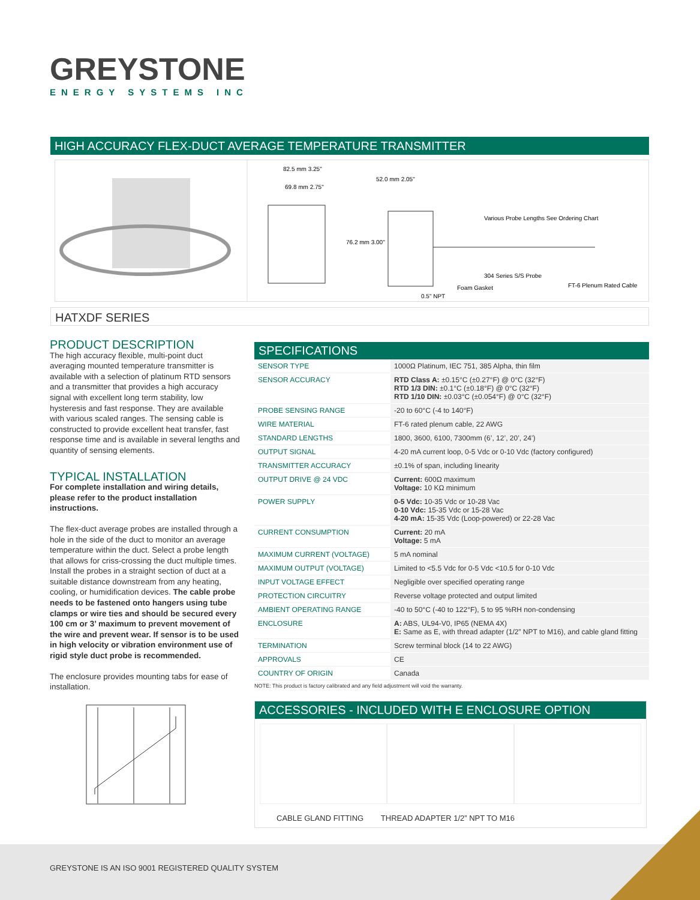GREYSTONE
ENERGY SYSTEMS INC
HIGH ACCURACY FLEX-DUCT AVERAGE TEMPERATURE TRANSMITTER
82.5 mm 3.25"
69.8 mm 2.75"
52.0 mm 2.05"
76.2 mm 3.00"
Various Probe Lengths See Ordering Chart
304 Series S/S Probe
Foam Gasket
FT-6 Plenum Rated Cable
0.5" NPT
HATXDF SERIES
PRODUCT DESCRIPTION
The high accuracy flexible, multi-point duct averaging mounted temperature transmitter is available with a selection of platinum RTD sensors and a transmitter that provides a high accuracy signal with excellent long term stability, low hysteresis and fast response. They are available with various scaled ranges. The sensing cable is constructed to provide excellent heat transfer, fast response time and is available in several lengths and quantity of sensing elements.
TYPICAL INSTALLATION
For complete installation and wiring details, please refer to the product installation instructions.
The flex-duct average probes are installed through a hole in the side of the duct to monitor an average temperature within the duct. Select a probe length that allows for criss-crossing the duct multiple times. Install the probes in a straight section of duct at a suitable distance downstream from any heating, cooling, or humidification devices. The cable probe needs to be fastened onto hangers using tube clamps or wire ties and should be secured every 100 cm or 3’ maximum to prevent movement of the wire and prevent wear. If sensor is to be used in high velocity or vibration environment use of rigid style duct probe is recommended.
The enclosure provides mounting tabs for ease of installation.
SPECIFICATIONS
| SENSOR TYPE | 1000Ω Platinum, IEC 751, 385 Alpha, thin film |
| SENSOR ACCURACY | RTD Class A: ±0.15°C (±0.27°F) @ 0°C (32°F) RTD 1/3 DIN: ±0.1°C (±0.18°F) @ 0°C (32°F) RTD 1/10 DIN: ±0.03°C (±0.054°F) @ 0°C (32°F) |
| PROBE SENSING RANGE | -20 to 60°C (-4 to 140°F) |
| WIRE MATERIAL | FT-6 rated plenum cable, 22 AWG |
| STANDARD LENGTHS | 1800, 3600, 6100, 7300mm (6’, 12’, 20’, 24’) |
| OUTPUT SIGNAL | 4-20 mA current loop, 0-5 Vdc or 0-10 Vdc (factory configured) |
| TRANSMITTER ACCURACY | ±0.1% of span, including linearity |
| OUTPUT DRIVE @ 24 VDC | Current: 600Ω maximum Voltage: 10 KΩ minimum |
| POWER SUPPLY | 0-5 Vdc: 10-35 Vdc or 10-28 Vac 0-10 Vdc: 15-35 Vdc or 15-28 Vac 4-20 mA: 15-35 Vdc (Loop-powered) or 22-28 Vac |
| CURRENT CONSUMPTION | Current: 20 mA Voltage: 5 mA |
| MAXIMUM CURRENT (VOLTAGE) | 5 mA nominal |
| MAXIMUM OUTPUT (VOLTAGE) | Limited to <5.5 Vdc for 0-5 Vdc <10.5 for 0-10 Vdc |
| INPUT VOLTAGE EFFECT | Negligible over specified operating range |
| PROTECTION CIRCUITRY | Reverse voltage protected and output limited |
| AMBIENT OPERATING RANGE | -40 to 50°C (-40 to 122°F), 5 to 95 %RH non-condensing |
| ENCLOSURE | A: ABS, UL94-V0, IP65 (NEMA 4X) E: Same as E, with thread adapter (1/2” NPT to M16), and cable gland fitting |
| TERMINATION | Screw terminal block (14 to 22 AWG) |
| APPROVALS | CE |
| COUNTRY OF ORIGIN | Canada |
NOTE: This product is factory calibrated and any field adjustment will void the warranty.
ACCESSORIES - INCLUDED WITH E ENCLOSURE OPTION
CABLE GLAND FITTING THREAD ADAPTER 1/2” NPT TO M16
GREYSTONE IS AN ISO 9001 REGISTERED QUALITY SYSTEM